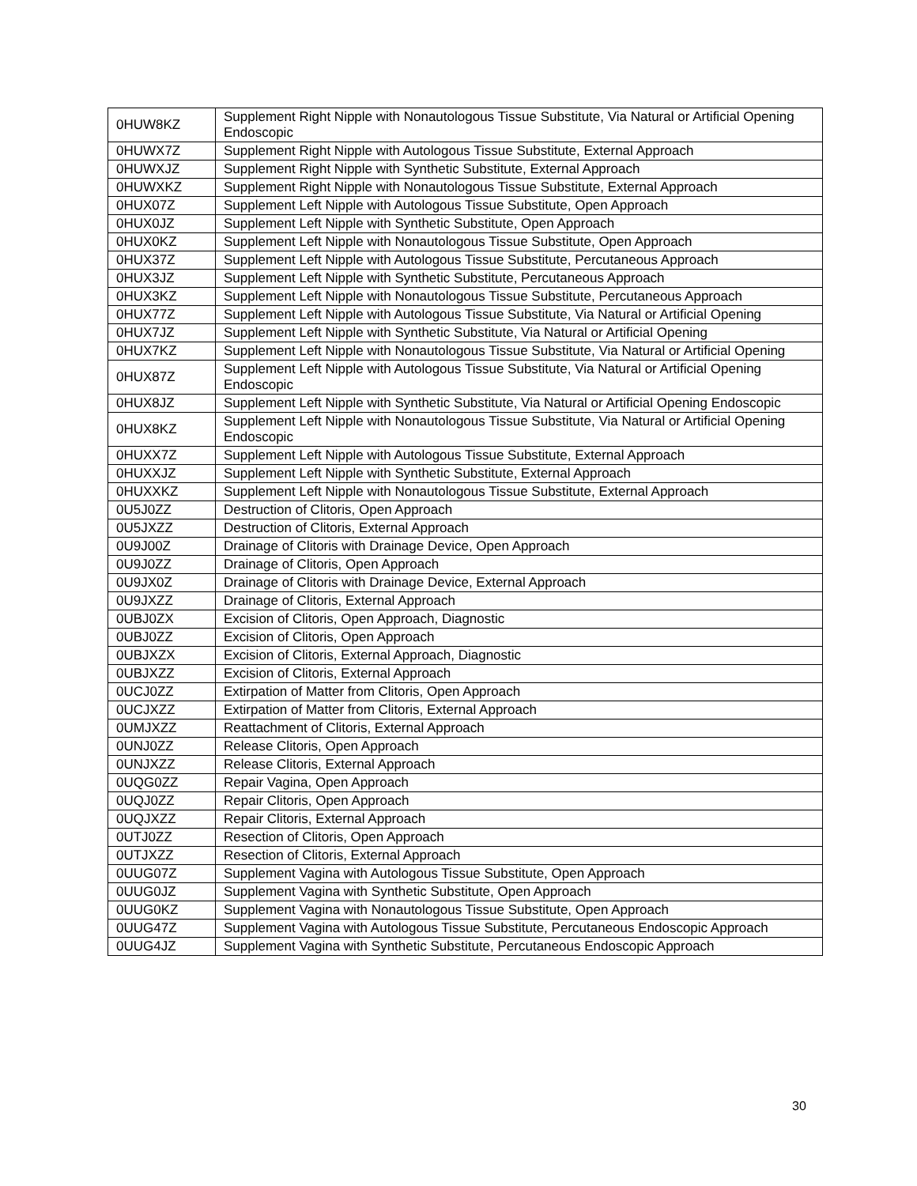| 0HUW8KZ | Supplement Right Nipple with Nonautologous Tissue Substitute, Via Natural or Artificial Opening Endoscopic |
| 0HUWX7Z | Supplement Right Nipple with Autologous Tissue Substitute, External Approach |
| 0HUWXJZ | Supplement Right Nipple with Synthetic Substitute, External Approach |
| 0HUWXKZ | Supplement Right Nipple with Nonautologous Tissue Substitute, External Approach |
| 0HUX07Z | Supplement Left Nipple with Autologous Tissue Substitute, Open Approach |
| 0HUX0JZ | Supplement Left Nipple with Synthetic Substitute, Open Approach |
| 0HUX0KZ | Supplement Left Nipple with Nonautologous Tissue Substitute, Open Approach |
| 0HUX37Z | Supplement Left Nipple with Autologous Tissue Substitute, Percutaneous Approach |
| 0HUX3JZ | Supplement Left Nipple with Synthetic Substitute, Percutaneous Approach |
| 0HUX3KZ | Supplement Left Nipple with Nonautologous Tissue Substitute, Percutaneous Approach |
| 0HUX77Z | Supplement Left Nipple with Autologous Tissue Substitute, Via Natural or Artificial Opening |
| 0HUX7JZ | Supplement Left Nipple with Synthetic Substitute, Via Natural or Artificial Opening |
| 0HUX7KZ | Supplement Left Nipple with Nonautologous Tissue Substitute, Via Natural or Artificial Opening |
| 0HUX87Z | Supplement Left Nipple with Autologous Tissue Substitute, Via Natural or Artificial Opening Endoscopic |
| 0HUX8JZ | Supplement Left Nipple with Synthetic Substitute, Via Natural or Artificial Opening Endoscopic |
| 0HUX8KZ | Supplement Left Nipple with Nonautologous Tissue Substitute, Via Natural or Artificial Opening Endoscopic |
| 0HUXX7Z | Supplement Left Nipple with Autologous Tissue Substitute, External Approach |
| 0HUXXJZ | Supplement Left Nipple with Synthetic Substitute, External Approach |
| 0HUXXKZ | Supplement Left Nipple with Nonautologous Tissue Substitute, External Approach |
| 0U5J0ZZ | Destruction of Clitoris, Open Approach |
| 0U5JXZZ | Destruction of Clitoris, External Approach |
| 0U9J00Z | Drainage of Clitoris with Drainage Device, Open Approach |
| 0U9J0ZZ | Drainage of Clitoris, Open Approach |
| 0U9JX0Z | Drainage of Clitoris with Drainage Device, External Approach |
| 0U9JXZZ | Drainage of Clitoris, External Approach |
| 0UBJ0ZX | Excision of Clitoris, Open Approach, Diagnostic |
| 0UBJ0ZZ | Excision of Clitoris, Open Approach |
| 0UBJXZX | Excision of Clitoris, External Approach, Diagnostic |
| 0UBJXZZ | Excision of Clitoris, External Approach |
| 0UCJ0ZZ | Extirpation of Matter from Clitoris, Open Approach |
| 0UCJXZZ | Extirpation of Matter from Clitoris, External Approach |
| 0UMJXZZ | Reattachment of Clitoris, External Approach |
| 0UNJ0ZZ | Release Clitoris, Open Approach |
| 0UNJXZZ | Release Clitoris, External Approach |
| 0UQG0ZZ | Repair Vagina, Open Approach |
| 0UQJ0ZZ | Repair Clitoris, Open Approach |
| 0UQJXZZ | Repair Clitoris, External Approach |
| 0UTJ0ZZ | Resection of Clitoris, Open Approach |
| 0UTJXZZ | Resection of Clitoris, External Approach |
| 0UUG07Z | Supplement Vagina with Autologous Tissue Substitute, Open Approach |
| 0UUG0JZ | Supplement Vagina with Synthetic Substitute, Open Approach |
| 0UUG0KZ | Supplement Vagina with Nonautologous Tissue Substitute, Open Approach |
| 0UUG47Z | Supplement Vagina with Autologous Tissue Substitute, Percutaneous Endoscopic Approach |
| 0UUG4JZ | Supplement Vagina with Synthetic Substitute, Percutaneous Endoscopic Approach |
30